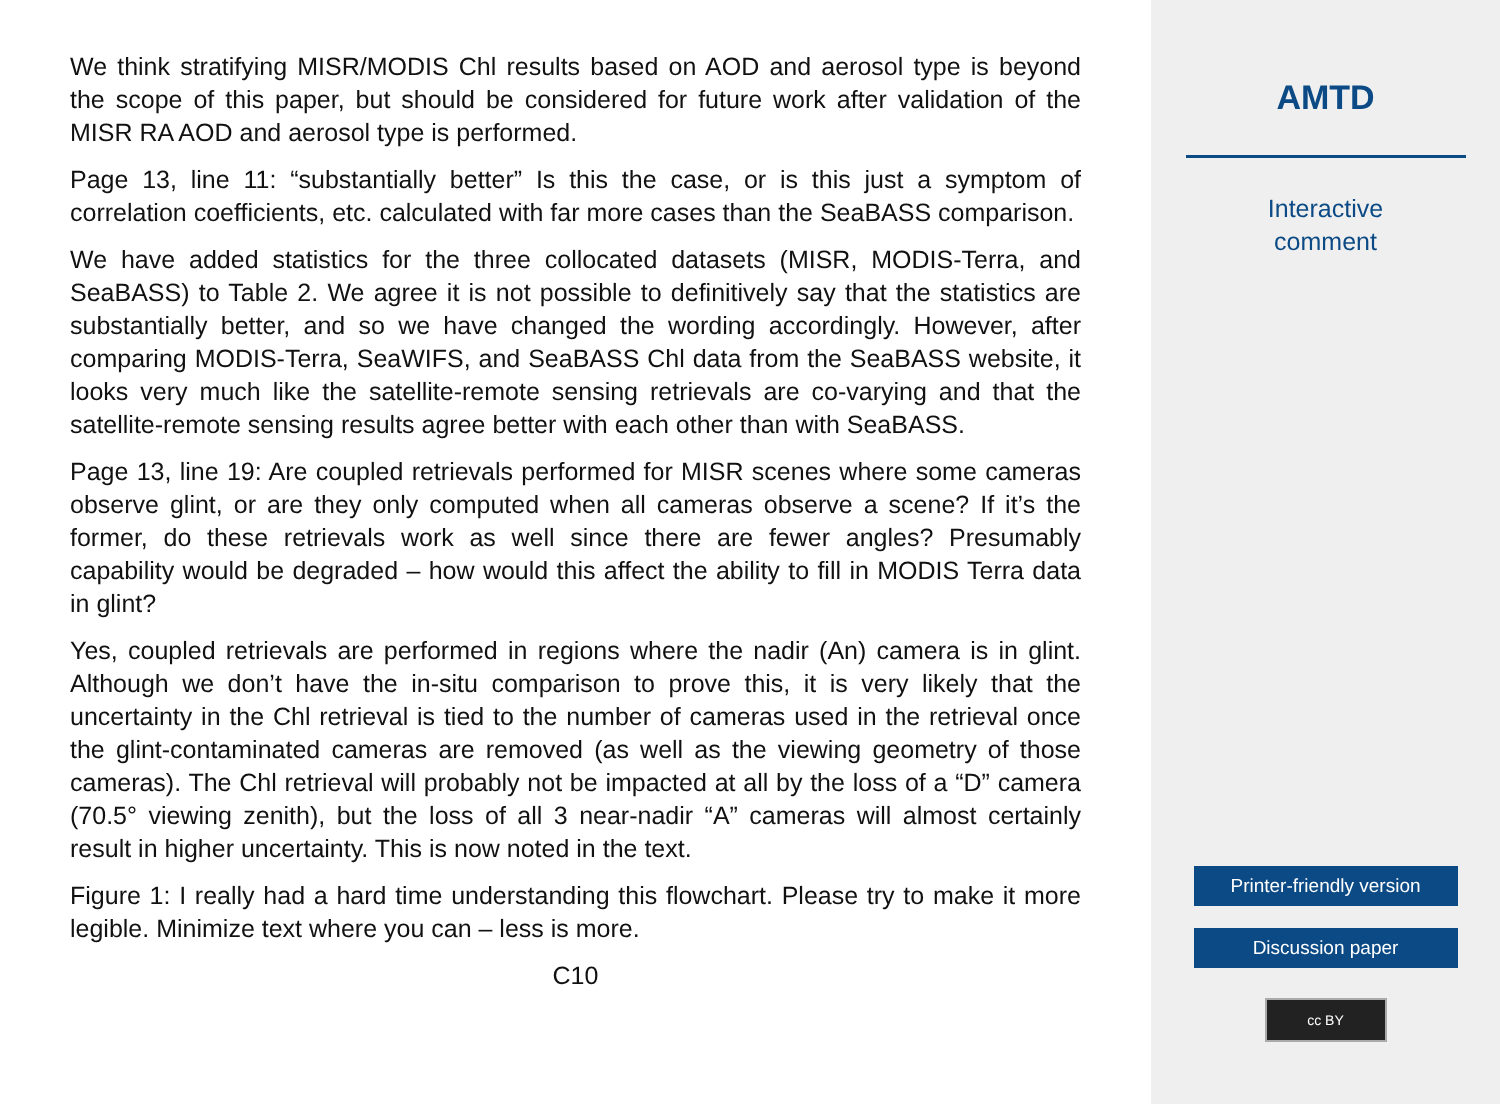We think stratifying MISR/MODIS Chl results based on AOD and aerosol type is beyond the scope of this paper, but should be considered for future work after validation of the MISR RA AOD and aerosol type is performed.
Page 13, line 11: “substantially better” Is this the case, or is this just a symptom of correlation coefficients, etc. calculated with far more cases than the SeaBASS comparison.
We have added statistics for the three collocated datasets (MISR, MODIS-Terra, and SeaBASS) to Table 2. We agree it is not possible to definitively say that the statistics are substantially better, and so we have changed the wording accordingly. However, after comparing MODIS-Terra, SeaWIFS, and SeaBASS Chl data from the SeaBASS website, it looks very much like the satellite-remote sensing retrievals are co-varying and that the satellite-remote sensing results agree better with each other than with SeaBASS.
Page 13, line 19: Are coupled retrievals performed for MISR scenes where some cameras observe glint, or are they only computed when all cameras observe a scene? If it’s the former, do these retrievals work as well since there are fewer angles? Presumably capability would be degraded – how would this affect the ability to fill in MODIS Terra data in glint?
Yes, coupled retrievals are performed in regions where the nadir (An) camera is in glint. Although we don’t have the in-situ comparison to prove this, it is very likely that the uncertainty in the Chl retrieval is tied to the number of cameras used in the retrieval once the glint-contaminated cameras are removed (as well as the viewing geometry of those cameras). The Chl retrieval will probably not be impacted at all by the loss of a “D” camera (70.5° viewing zenith), but the loss of all 3 near-nadir “A” cameras will almost certainly result in higher uncertainty. This is now noted in the text.
Figure 1: I really had a hard time understanding this flowchart. Please try to make it more legible. Minimize text where you can – less is more.
C10
AMTD
Interactive
comment
Printer-friendly version
Discussion paper
cc BY